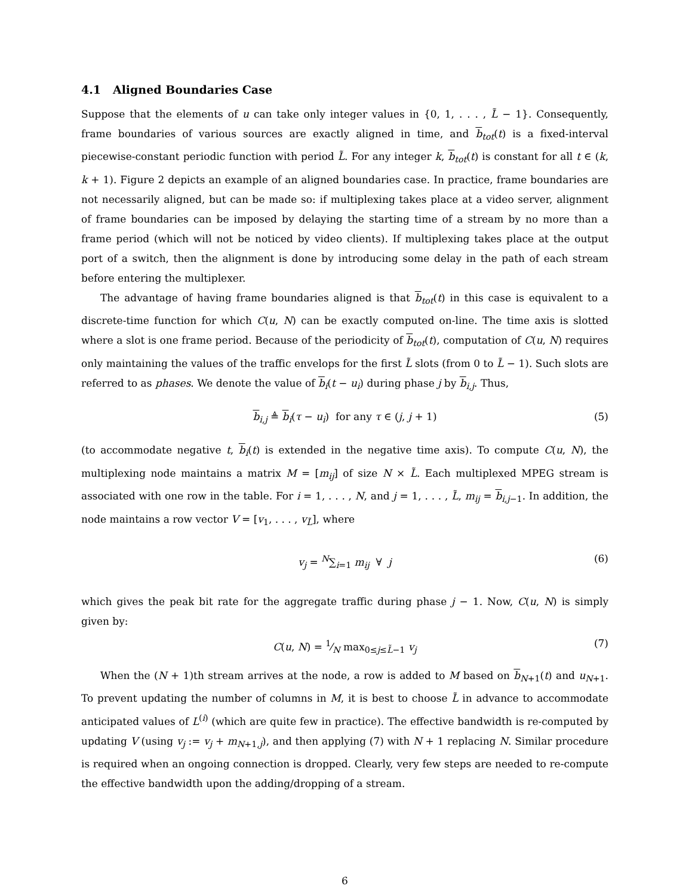4.1 Aligned Boundaries Case
Suppose that the elements of u can take only integer values in {0, 1, . . . , L̃ − 1}. Consequently, frame boundaries of various sources are exactly aligned in time, and b<sub>tot</sub>(t) is a fixed-interval piecewise-constant periodic function with period L̃. For any integer k, b<sub>tot</sub>(t) is constant for all t ∈ (k, k + 1). Figure 2 depicts an example of an aligned boundaries case. In practice, frame boundaries are not necessarily aligned, but can be made so: if multiplexing takes place at a video server, alignment of frame boundaries can be imposed by delaying the starting time of a stream by no more than a frame period (which will not be noticed by video clients). If multiplexing takes place at the output port of a switch, then the alignment is done by introducing some delay in the path of each stream before entering the multiplexer.
The advantage of having frame boundaries aligned is that b<sub>tot</sub>(t) in this case is equivalent to a discrete-time function for which C(u, N) can be exactly computed on-line. The time axis is slotted where a slot is one frame period. Because of the periodicity of b<sub>tot</sub>(t), computation of C(u, N) requires only maintaining the values of the traffic envelops for the first L̃ slots (from 0 to L̃ − 1). Such slots are referred to as phases. We denote the value of b<sub>i</sub>(t − u<sub>i</sub>) during phase j by b<sub>i,j</sub>. Thus,
b<sub>i,j</sub> ≜ b<sub>i</sub>(τ − u<sub>i</sub>) for any τ ∈ (j, j + 1) (5)
(to accommodate negative t, b<sub>i</sub>(t) is extended in the negative time axis). To compute C(u, N), the multiplexing node maintains a matrix M = [m<sub>ij</sub>] of size N × L̃. Each multiplexed MPEG stream is associated with one row in the table. For i = 1, . . . , N, and j = 1, . . . , L̃, m<sub>ij</sub> = b<sub>i,j−1</sub>. In addition, the node maintains a row vector V = [v<sub>1</sub>, . . . , v<sub>L̃</sub>], where
v<sub>j</sub> = <sup>N</sup>∑<sub>i=1</sub> m<sub>ij</sub> ∀ j (6)
which gives the peak bit rate for the aggregate traffic during phase j − 1. Now, C(u, N) is simply given by:
C(u, N) = 1⁄N max<sub>0≤j≤L̃−1</sub> v<sub>j</sub> (7)
When the (N + 1)th stream arrives at the node, a row is added to M based on b<sub>N+1</sub>(t) and u<sub>N+1</sub>. To prevent updating the number of columns in M, it is best to choose L̃ in advance to accommodate anticipated values of L<sup>(i)</sup> (which are quite few in practice). The effective bandwidth is re-computed by updating V (using v<sub>j</sub> := v<sub>j</sub> + m<sub>N+1,j</sub>), and then applying (7) with N + 1 replacing N. Similar procedure is required when an ongoing connection is dropped. Clearly, very few steps are needed to re-compute the effective bandwidth upon the adding/dropping of a stream.
6